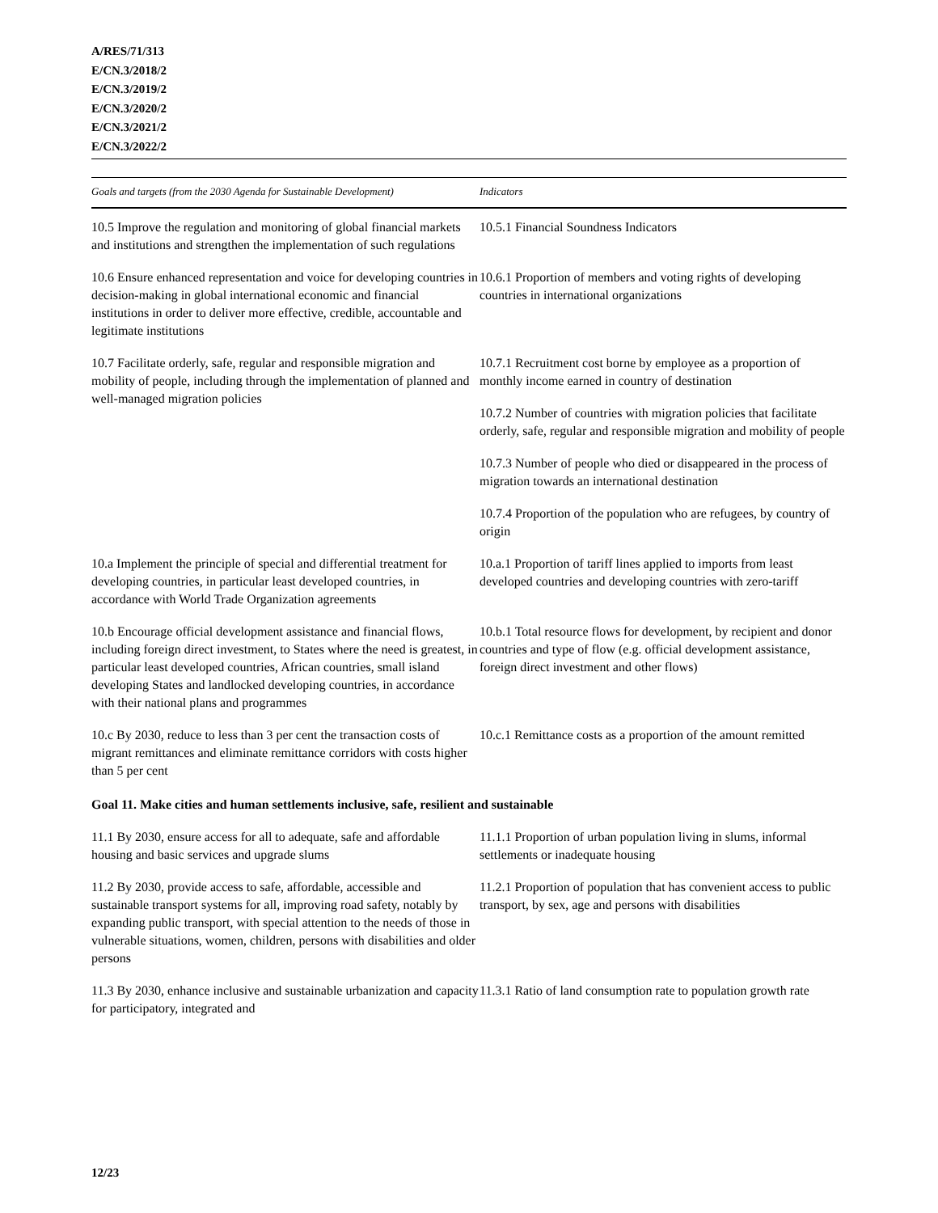A/RES/71/313
E/CN.3/2018/2
E/CN.3/2019/2
E/CN.3/2020/2
E/CN.3/2021/2
E/CN.3/2022/2
| Goals and targets (from the 2030 Agenda for Sustainable Development) | Indicators |
| --- | --- |
| 10.5 Improve the regulation and monitoring of global financial markets and institutions and strengthen the implementation of such regulations | 10.5.1 Financial Soundness Indicators |
| 10.6 Ensure enhanced representation and voice for developing countries in decision-making in global international economic and financial institutions in order to deliver more effective, credible, accountable and legitimate institutions | 10.6.1 Proportion of members and voting rights of developing countries in international organizations |
| 10.7 Facilitate orderly, safe, regular and responsible migration and mobility of people, including through the implementation of planned and well-managed migration policies | 10.7.1 Recruitment cost borne by employee as a proportion of monthly income earned in country of destination |
| | 10.7.2 Number of countries with migration policies that facilitate orderly, safe, regular and responsible migration and mobility of people |
| | 10.7.3 Number of people who died or disappeared in the process of migration towards an international destination |
| | 10.7.4 Proportion of the population who are refugees, by country of origin |
| 10.a Implement the principle of special and differential treatment for developing countries, in particular least developed countries, in accordance with World Trade Organization agreements | 10.a.1 Proportion of tariff lines applied to imports from least developed countries and developing countries with zero-tariff |
| 10.b Encourage official development assistance and financial flows, including foreign direct investment, to States where the need is greatest, in particular least developed countries, African countries, small island developing States and landlocked developing countries, in accordance with their national plans and programmes | 10.b.1 Total resource flows for development, by recipient and donor countries and type of flow (e.g. official development assistance, foreign direct investment and other flows) |
| 10.c By 2030, reduce to less than 3 per cent the transaction costs of migrant remittances and eliminate remittance corridors with costs higher than 5 per cent | 10.c.1 Remittance costs as a proportion of the amount remitted |
| Goal 11. Make cities and human settlements inclusive, safe, resilient and sustainable | |
| 11.1 By 2030, ensure access for all to adequate, safe and affordable housing and basic services and upgrade slums | 11.1.1 Proportion of urban population living in slums, informal settlements or inadequate housing |
| 11.2 By 2030, provide access to safe, affordable, accessible and sustainable transport systems for all, improving road safety, notably by expanding public transport, with special attention to the needs of those in vulnerable situations, women, children, persons with disabilities and older persons | 11.2.1 Proportion of population that has convenient access to public transport, by sex, age and persons with disabilities |
| 11.3 By 2030, enhance inclusive and sustainable urbanization and capacity for participatory, integrated and | 11.3.1 Ratio of land consumption rate to population growth rate |
12/23